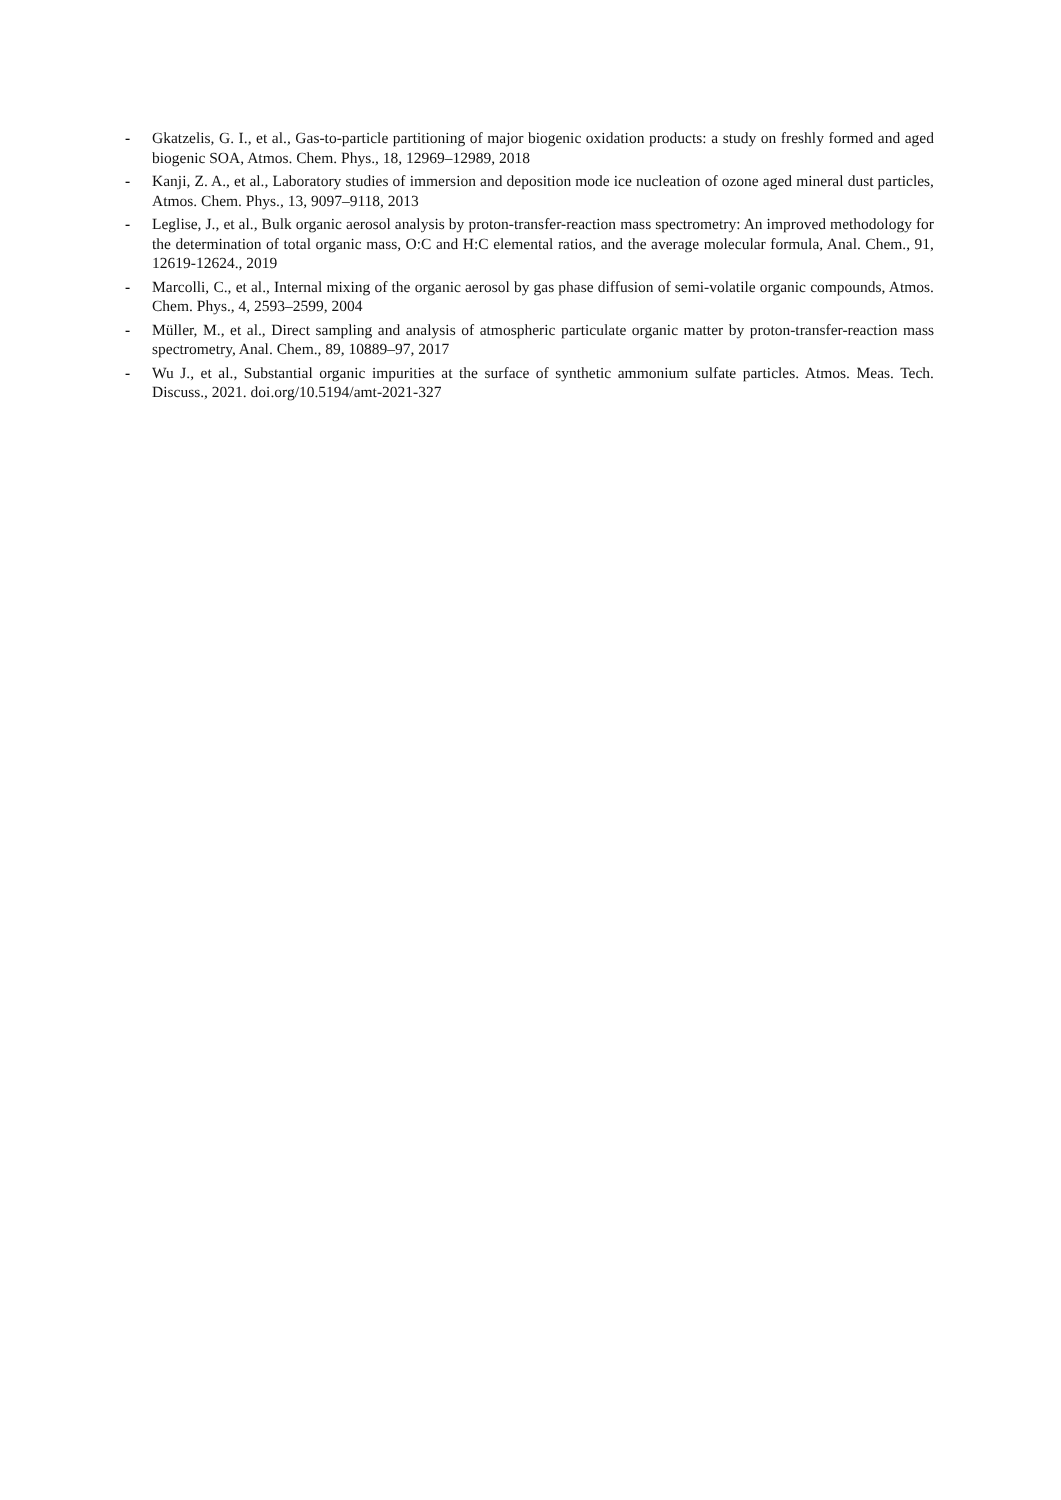- Gkatzelis, G. I., et al., Gas-to-particle partitioning of major biogenic oxidation products: a study on freshly formed and aged biogenic SOA, Atmos. Chem. Phys., 18, 12969–12989, 2018
- Kanji, Z. A., et al., Laboratory studies of immersion and deposition mode ice nucleation of ozone aged mineral dust particles, Atmos. Chem. Phys., 13, 9097–9118, 2013
- Leglise, J., et al., Bulk organic aerosol analysis by proton-transfer-reaction mass spectrometry: An improved methodology for the determination of total organic mass, O:C and H:C elemental ratios, and the average molecular formula, Anal. Chem., 91, 12619-12624., 2019
- Marcolli, C., et al., Internal mixing of the organic aerosol by gas phase diffusion of semi-volatile organic compounds, Atmos. Chem. Phys., 4, 2593–2599, 2004
- Müller, M., et al., Direct sampling and analysis of atmospheric particulate organic matter by proton-transfer-reaction mass spectrometry, Anal. Chem., 89, 10889–97, 2017
- Wu J., et al., Substantial organic impurities at the surface of synthetic ammonium sulfate particles. Atmos. Meas. Tech. Discuss., 2021. doi.org/10.5194/amt-2021-327